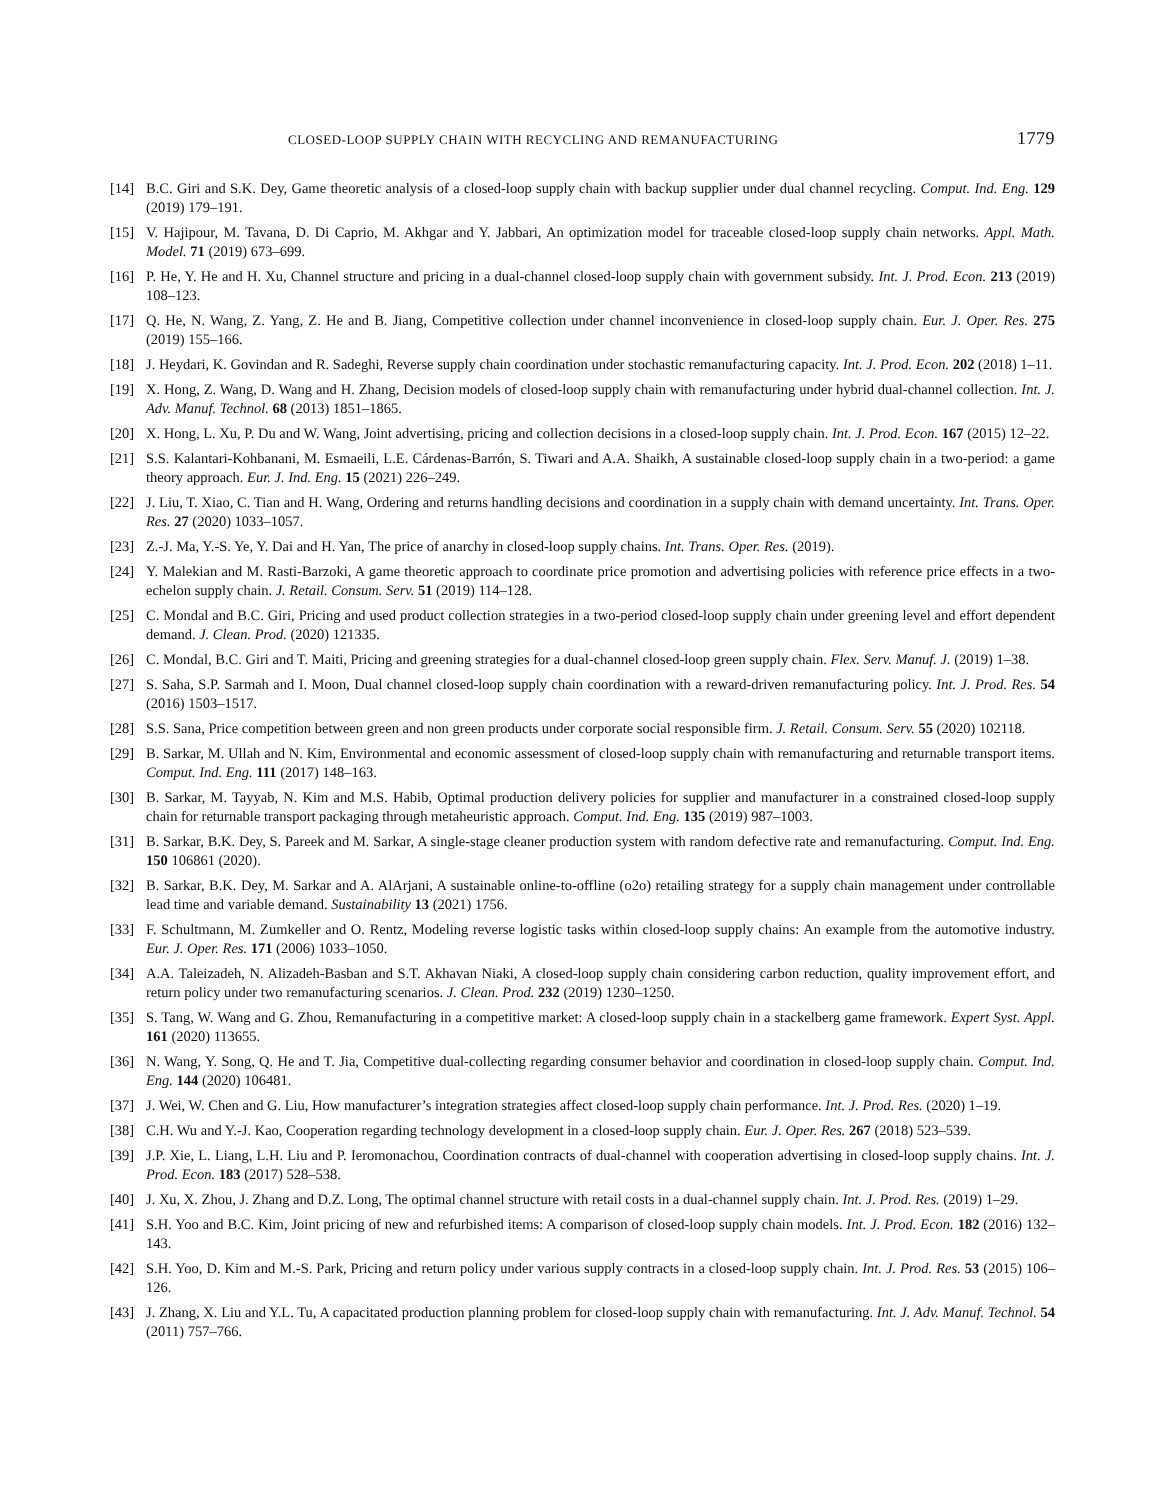CLOSED-LOOP SUPPLY CHAIN WITH RECYCLING AND REMANUFACTURING 1779
[14] B.C. Giri and S.K. Dey, Game theoretic analysis of a closed-loop supply chain with backup supplier under dual channel recycling. Comput. Ind. Eng. 129 (2019) 179–191.
[15] V. Hajipour, M. Tavana, D. Di Caprio, M. Akhgar and Y. Jabbari, An optimization model for traceable closed-loop supply chain networks. Appl. Math. Model. 71 (2019) 673–699.
[16] P. He, Y. He and H. Xu, Channel structure and pricing in a dual-channel closed-loop supply chain with government subsidy. Int. J. Prod. Econ. 213 (2019) 108–123.
[17] Q. He, N. Wang, Z. Yang, Z. He and B. Jiang, Competitive collection under channel inconvenience in closed-loop supply chain. Eur. J. Oper. Res. 275 (2019) 155–166.
[18] J. Heydari, K. Govindan and R. Sadeghi, Reverse supply chain coordination under stochastic remanufacturing capacity. Int. J. Prod. Econ. 202 (2018) 1–11.
[19] X. Hong, Z. Wang, D. Wang and H. Zhang, Decision models of closed-loop supply chain with remanufacturing under hybrid dual-channel collection. Int. J. Adv. Manuf. Technol. 68 (2013) 1851–1865.
[20] X. Hong, L. Xu, P. Du and W. Wang, Joint advertising, pricing and collection decisions in a closed-loop supply chain. Int. J. Prod. Econ. 167 (2015) 12–22.
[21] S.S. Kalantari-Kohbanani, M. Esmaeili, L.E. Cárdenas-Barrón, S. Tiwari and A.A. Shaikh, A sustainable closed-loop supply chain in a two-period: a game theory approach. Eur. J. Ind. Eng. 15 (2021) 226–249.
[22] J. Liu, T. Xiao, C. Tian and H. Wang, Ordering and returns handling decisions and coordination in a supply chain with demand uncertainty. Int. Trans. Oper. Res. 27 (2020) 1033–1057.
[23] Z.-J. Ma, Y.-S. Ye, Y. Dai and H. Yan, The price of anarchy in closed-loop supply chains. Int. Trans. Oper. Res. (2019).
[24] Y. Malekian and M. Rasti-Barzoki, A game theoretic approach to coordinate price promotion and advertising policies with reference price effects in a two-echelon supply chain. J. Retail. Consum. Serv. 51 (2019) 114–128.
[25] C. Mondal and B.C. Giri, Pricing and used product collection strategies in a two-period closed-loop supply chain under greening level and effort dependent demand. J. Clean. Prod. (2020) 121335.
[26] C. Mondal, B.C. Giri and T. Maiti, Pricing and greening strategies for a dual-channel closed-loop green supply chain. Flex. Serv. Manuf. J. (2019) 1–38.
[27] S. Saha, S.P. Sarmah and I. Moon, Dual channel closed-loop supply chain coordination with a reward-driven remanufacturing policy. Int. J. Prod. Res. 54 (2016) 1503–1517.
[28] S.S. Sana, Price competition between green and non green products under corporate social responsible firm. J. Retail. Consum. Serv. 55 (2020) 102118.
[29] B. Sarkar, M. Ullah and N. Kim, Environmental and economic assessment of closed-loop supply chain with remanufacturing and returnable transport items. Comput. Ind. Eng. 111 (2017) 148–163.
[30] B. Sarkar, M. Tayyab, N. Kim and M.S. Habib, Optimal production delivery policies for supplier and manufacturer in a constrained closed-loop supply chain for returnable transport packaging through metaheuristic approach. Comput. Ind. Eng. 135 (2019) 987–1003.
[31] B. Sarkar, B.K. Dey, S. Pareek and M. Sarkar, A single-stage cleaner production system with random defective rate and remanufacturing. Comput. Ind. Eng. 150 106861 (2020).
[32] B. Sarkar, B.K. Dey, M. Sarkar and A. AlArjani, A sustainable online-to-offline (o2o) retailing strategy for a supply chain management under controllable lead time and variable demand. Sustainability 13 (2021) 1756.
[33] F. Schultmann, M. Zumkeller and O. Rentz, Modeling reverse logistic tasks within closed-loop supply chains: An example from the automotive industry. Eur. J. Oper. Res. 171 (2006) 1033–1050.
[34] A.A. Taleizadeh, N. Alizadeh-Basban and S.T. Akhavan Niaki, A closed-loop supply chain considering carbon reduction, quality improvement effort, and return policy under two remanufacturing scenarios. J. Clean. Prod. 232 (2019) 1230–1250.
[35] S. Tang, W. Wang and G. Zhou, Remanufacturing in a competitive market: A closed-loop supply chain in a stackelberg game framework. Expert Syst. Appl. 161 (2020) 113655.
[36] N. Wang, Y. Song, Q. He and T. Jia, Competitive dual-collecting regarding consumer behavior and coordination in closed-loop supply chain. Comput. Ind. Eng. 144 (2020) 106481.
[37] J. Wei, W. Chen and G. Liu, How manufacturer’s integration strategies affect closed-loop supply chain performance. Int. J. Prod. Res. (2020) 1–19.
[38] C.H. Wu and Y.-J. Kao, Cooperation regarding technology development in a closed-loop supply chain. Eur. J. Oper. Res. 267 (2018) 523–539.
[39] J.P. Xie, L. Liang, L.H. Liu and P. Ieromonachou, Coordination contracts of dual-channel with cooperation advertising in closed-loop supply chains. Int. J. Prod. Econ. 183 (2017) 528–538.
[40] J. Xu, X. Zhou, J. Zhang and D.Z. Long, The optimal channel structure with retail costs in a dual-channel supply chain. Int. J. Prod. Res. (2019) 1–29.
[41] S.H. Yoo and B.C. Kim, Joint pricing of new and refurbished items: A comparison of closed-loop supply chain models. Int. J. Prod. Econ. 182 (2016) 132–143.
[42] S.H. Yoo, D. Kim and M.-S. Park, Pricing and return policy under various supply contracts in a closed-loop supply chain. Int. J. Prod. Res. 53 (2015) 106–126.
[43] J. Zhang, X. Liu and Y.L. Tu, A capacitated production planning problem for closed-loop supply chain with remanufacturing. Int. J. Adv. Manuf. Technol. 54 (2011) 757–766.